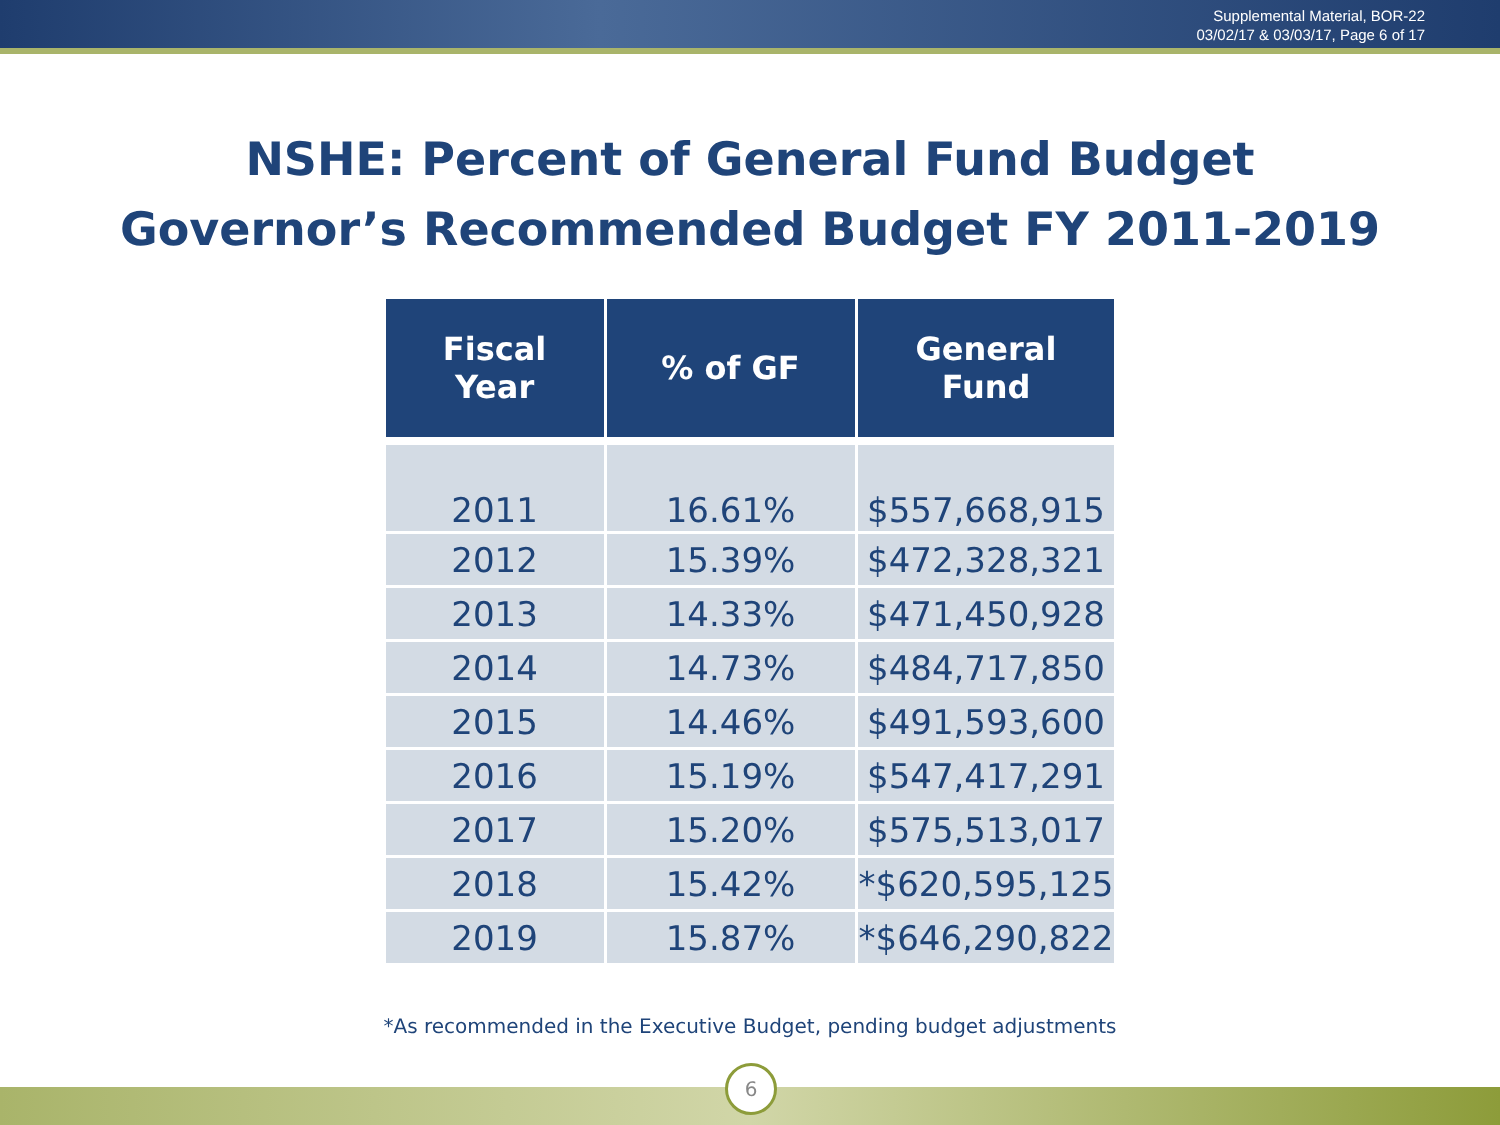Supplemental Material, BOR-22
03/02/17 & 03/03/17, Page 6 of 17
NSHE: Percent of General Fund Budget
Governor’s Recommended Budget FY 2011-2019
| Fiscal Year | % of GF | General Fund |
| --- | --- | --- |
| 2011 | 16.61% | $557,668,915 |
| 2012 | 15.39% | $472,328,321 |
| 2013 | 14.33% | $471,450,928 |
| 2014 | 14.73% | $484,717,850 |
| 2015 | 14.46% | $491,593,600 |
| 2016 | 15.19% | $547,417,291 |
| 2017 | 15.20% | $575,513,017 |
| 2018 | 15.42% | *$620,595,125 |
| 2019 | 15.87% | *$646,290,822 |
*As recommended in the Executive Budget, pending budget adjustments
6